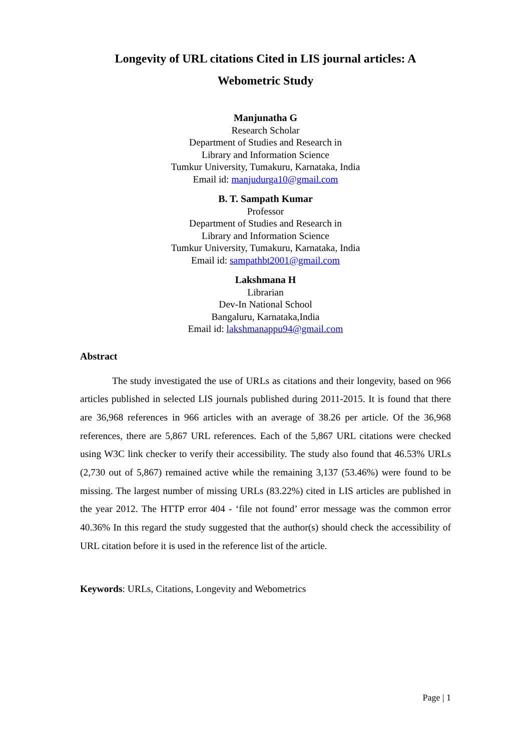Longevity of URL citations Cited in LIS journal articles: A
Webometric Study
Manjunatha G
Research Scholar
Department of Studies and Research in
Library and Information Science
Tumkur University, Tumakuru, Karnataka, India
Email id: manjudurga10@gmail.com
B. T. Sampath Kumar
Professor
Department of Studies and Research in
Library and Information Science
Tumkur University, Tumakuru, Karnataka, India
Email id: sampathbt2001@gmail.com
Lakshmana H
Librarian
Dev-In National School
Bangaluru, Karnataka,India
Email id: lakshmanappu94@gmail.com
Abstract
The study investigated the use of URLs as citations and their longevity, based on 966 articles published in selected LIS journals published during 2011-2015. It is found that there are 36,968 references in 966 articles with an average of 38.26 per article. Of the 36,968 references, there are 5,867 URL references. Each of the 5,867 URL citations were checked using W3C link checker to verify their accessibility. The study also found that 46.53% URLs (2,730 out of 5,867) remained active while the remaining 3,137 (53.46%) were found to be missing. The largest number of missing URLs (83.22%) cited in LIS articles are published in the year 2012. The HTTP error 404 - ‘file not found’ error message was the common error 40.36% In this regard the study suggested that the author(s) should check the accessibility of URL citation before it is used in the reference list of the article.
Keywords: URLs, Citations, Longevity and Webometrics
Page | 1